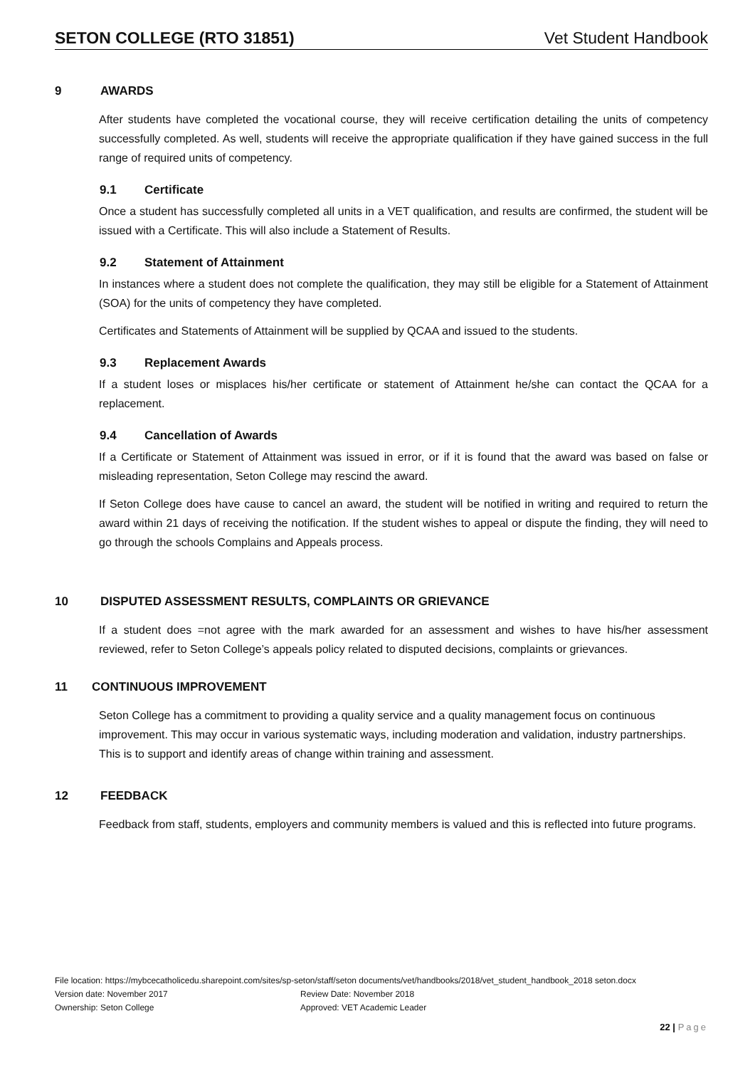SETON COLLEGE (RTO 31851) Vet Student Handbook
9 AWARDS
After students have completed the vocational course, they will receive certification detailing the units of competency successfully completed. As well, students will receive the appropriate qualification if they have gained success in the full range of required units of competency.
9.1 Certificate
Once a student has successfully completed all units in a VET qualification, and results are confirmed, the student will be issued with a Certificate. This will also include a Statement of Results.
9.2 Statement of Attainment
In instances where a student does not complete the qualification, they may still be eligible for a Statement of Attainment (SOA) for the units of competency they have completed.
Certificates and Statements of Attainment will be supplied by QCAA and issued to the students.
9.3 Replacement Awards
If a student loses or misplaces his/her certificate or statement of Attainment he/she can contact the QCAA for a replacement.
9.4 Cancellation of Awards
If a Certificate or Statement of Attainment was issued in error, or if it is found that the award was based on false or misleading representation, Seton College may rescind the award.
If Seton College does have cause to cancel an award, the student will be notified in writing and required to return the award within 21 days of receiving the notification. If the student wishes to appeal or dispute the finding, they will need to go through the schools Complains and Appeals process.
10 DISPUTED ASSESSMENT RESULTS, COMPLAINTS OR GRIEVANCE
If a student does =not agree with the mark awarded for an assessment and wishes to have his/her assessment reviewed, refer to Seton College’s appeals policy related to disputed decisions, complaints or grievances.
11 CONTINUOUS IMPROVEMENT
Seton College has a commitment to providing a quality service and a quality management focus on continuous improvement. This may occur in various systematic ways, including moderation and validation, industry partnerships. This is to support and identify areas of change within training and assessment.
12 FEEDBACK
Feedback from staff, students, employers and community members is valued and this is reflected into future programs.
File location: https://mybcecatholicedu.sharepoint.com/sites/sp-seton/staff/seton documents/vet/handbooks/2018/vet_student_handbook_2018 seton.docx
Version date: November 2017 Review Date: November 2018
Ownership: Seton College Approved: VET Academic Leader
22 | Page